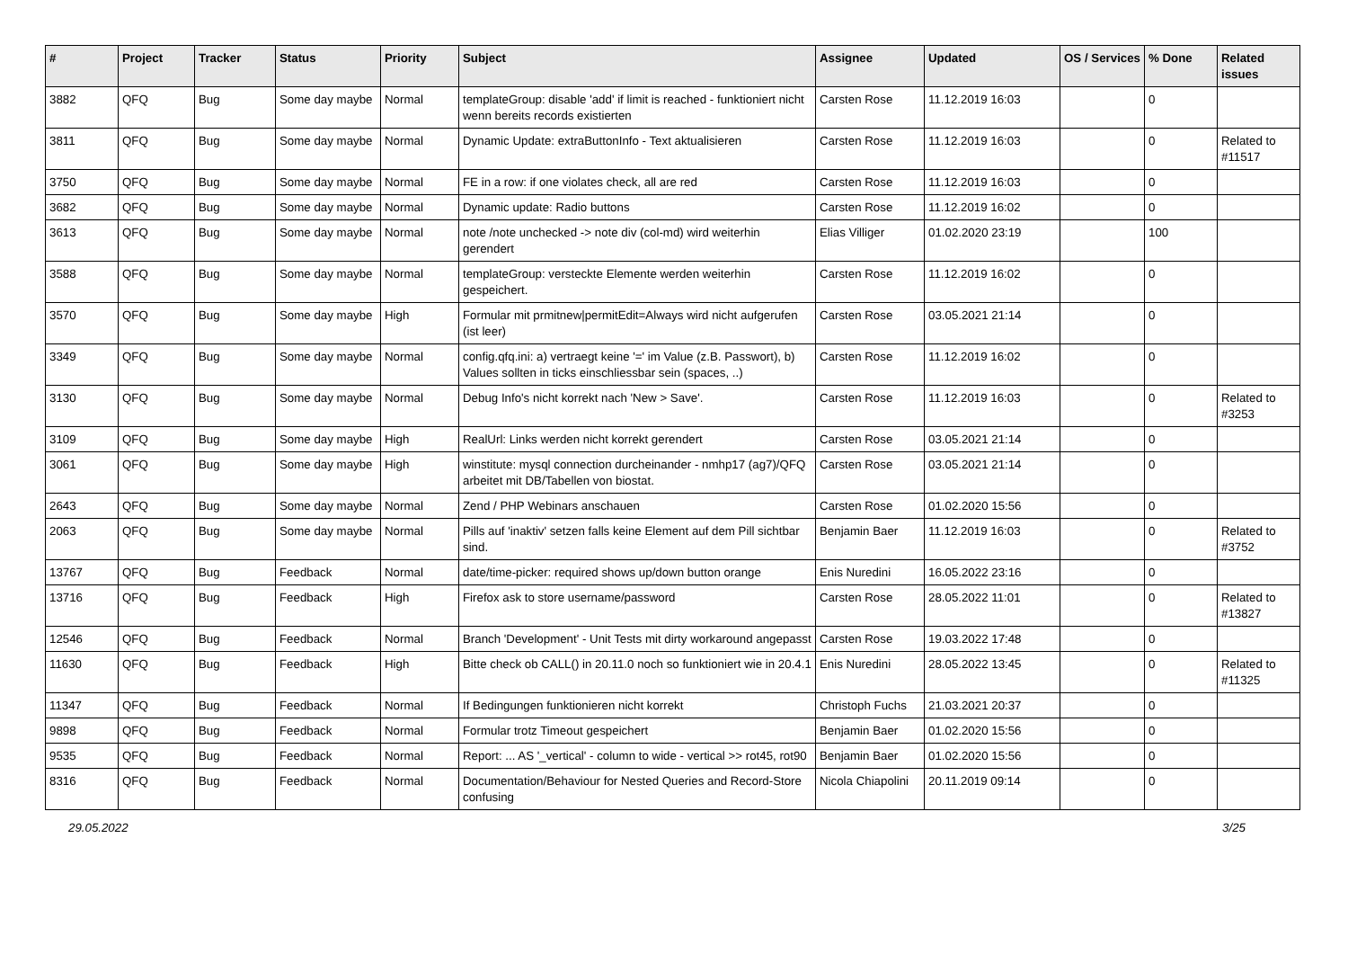| # | Project | Tracker | Status | Priority | Subject | Assignee | Updated | OS / Services | % Done | Related issues |
| --- | --- | --- | --- | --- | --- | --- | --- | --- | --- | --- |
| 3882 | QFQ | Bug | Some day maybe | Normal | templateGroup: disable 'add' if limit is reached - funktioniert nicht wenn bereits records existierten | Carsten Rose | 11.12.2019 16:03 | | 0 | |
| 3811 | QFQ | Bug | Some day maybe | Normal | Dynamic Update: extraButtonInfo - Text aktualisieren | Carsten Rose | 11.12.2019 16:03 | | 0 | Related to #11517 |
| 3750 | QFQ | Bug | Some day maybe | Normal | FE in a row: if one violates check, all are red | Carsten Rose | 11.12.2019 16:03 | | 0 | |
| 3682 | QFQ | Bug | Some day maybe | Normal | Dynamic update: Radio buttons | Carsten Rose | 11.12.2019 16:02 | | 0 | |
| 3613 | QFQ | Bug | Some day maybe | Normal | note /note unchecked -> note div (col-md) wird weiterhin gerendert | Elias Villiger | 01.02.2020 23:19 | | 100 | |
| 3588 | QFQ | Bug | Some day maybe | Normal | templateGroup: versteckte Elemente werden weiterhin gespeichert. | Carsten Rose | 11.12.2019 16:02 | | 0 | |
| 3570 | QFQ | Bug | Some day maybe | High | Formular mit prmitnew/permitEdit=Always wird nicht aufgerufen (ist leer) | Carsten Rose | 03.05.2021 21:14 | | 0 | |
| 3349 | QFQ | Bug | Some day maybe | Normal | config.qfq.ini: a) vertraegt keine '=' im Value (z.B. Passwort), b) Values sollten in ticks einschliessbar sein (spaces, ..) | Carsten Rose | 11.12.2019 16:02 | | 0 | |
| 3130 | QFQ | Bug | Some day maybe | Normal | Debug Info's nicht korrekt nach 'New > Save'. | Carsten Rose | 11.12.2019 16:03 | | 0 | Related to #3253 |
| 3109 | QFQ | Bug | Some day maybe | High | RealUrl: Links werden nicht korrekt gerendert | Carsten Rose | 03.05.2021 21:14 | | 0 | |
| 3061 | QFQ | Bug | Some day maybe | High | winstitute: mysql connection durcheinander - nmhp17 (ag7)/QFQ arbeitet mit DB/Tabellen von biostat. | Carsten Rose | 03.05.2021 21:14 | | 0 | |
| 2643 | QFQ | Bug | Some day maybe | Normal | Zend / PHP Webinars anschauen | Carsten Rose | 01.02.2020 15:56 | | 0 | |
| 2063 | QFQ | Bug | Some day maybe | Normal | Pills auf 'inaktiv' setzen falls keine Element auf dem Pill sichtbar sind. | Benjamin Baer | 11.12.2019 16:03 | | 0 | Related to #3752 |
| 13767 | QFQ | Bug | Feedback | Normal | date/time-picker: required shows up/down button orange | Enis Nuredini | 16.05.2022 23:16 | | 0 | |
| 13716 | QFQ | Bug | Feedback | High | Firefox ask to store username/password | Carsten Rose | 28.05.2022 11:01 | | 0 | Related to #13827 |
| 12546 | QFQ | Bug | Feedback | Normal | Branch 'Development' - Unit Tests mit dirty workaround angepasst | Carsten Rose | 19.03.2022 17:48 | | 0 | |
| 11630 | QFQ | Bug | Feedback | High | Bitte check ob CALL() in 20.11.0 noch so funktioniert wie in 20.4.1 | Enis Nuredini | 28.05.2022 13:45 | | 0 | Related to #11325 |
| 11347 | QFQ | Bug | Feedback | Normal | If Bedingungen funktionieren nicht korrekt | Christoph Fuchs | 21.03.2021 20:37 | | 0 | |
| 9898 | QFQ | Bug | Feedback | Normal | Formular trotz Timeout gespeichert | Benjamin Baer | 01.02.2020 15:56 | | 0 | |
| 9535 | QFQ | Bug | Feedback | Normal | Report: ... AS '_vertical' - column to wide - vertical >> rot45, rot90 | Benjamin Baer | 01.02.2020 15:56 | | 0 | |
| 8316 | QFQ | Bug | Feedback | Normal | Documentation/Behaviour for Nested Queries and Record-Store confusing | Nicola Chiapolini | 20.11.2019 09:14 | | 0 | |
29.05.2022 3/25